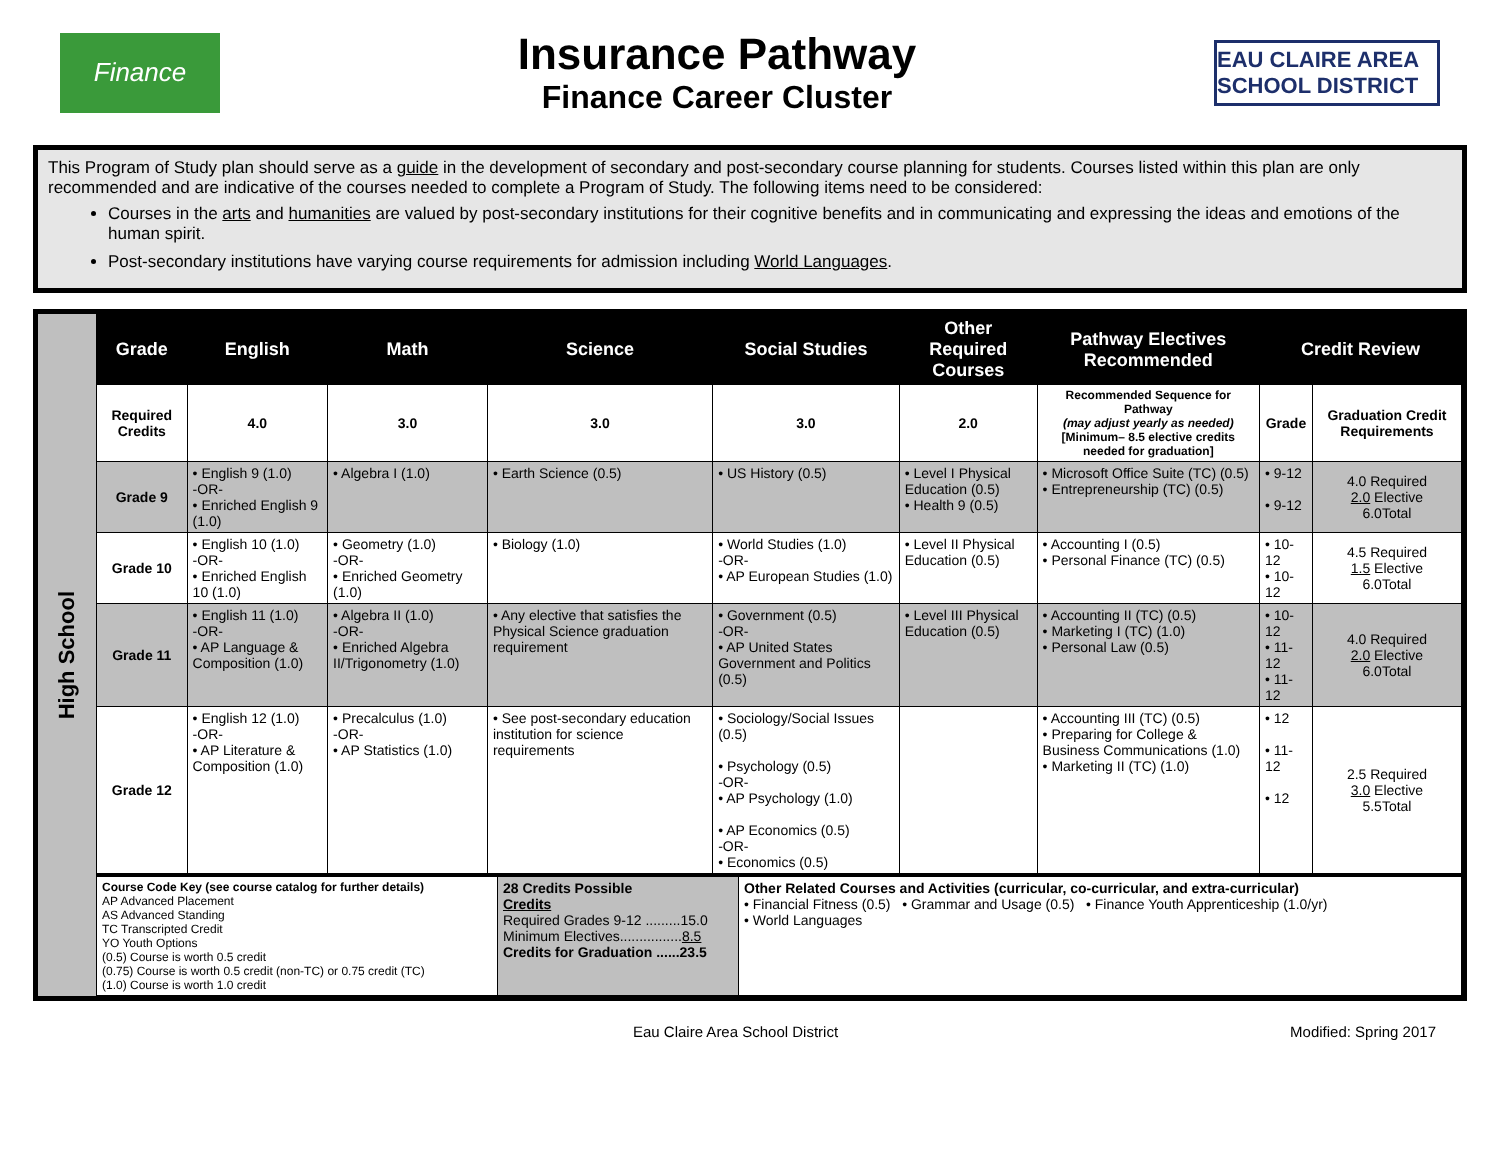Finance
Insurance Pathway
Finance Career Cluster
EAU CLAIRE AREA SCHOOL DISTRICT
This Program of Study plan should serve as a guide in the development of secondary and post-secondary course planning for students. Courses listed within this plan are only recommended and are indicative of the courses needed to complete a Program of Study. The following items need to be considered:
Courses in the arts and humanities are valued by post-secondary institutions for their cognitive benefits and in communicating and expressing the ideas and emotions of the human spirit.
Post-secondary institutions have varying course requirements for admission including World Languages.
High School
| Grade | English | Math | Science | Social Studies | Other Required Courses | Pathway Electives Recommended | Credit Review | |
| --- | --- | --- | --- | --- | --- | --- | --- | --- |
| Required Credits | 4.0 | 3.0 | 3.0 | 3.0 | 2.0 | Recommended Sequence for Pathway (may adjust yearly as needed) [Minimum– 8.5 elective credits needed for graduation] | Grade | Graduation Credit Requirements |
| Grade 9 | • English 9 (1.0) -OR- • Enriched English 9 (1.0) | • Algebra I (1.0) | • Earth Science (0.5) | • US History (0.5) | • Level I Physical Education (0.5) • Health 9 (0.5) | • Microsoft Office Suite (TC) (0.5) • Entrepreneurship (TC) (0.5) | • 9-12 • 9-12 | 4.0 Required 2.0 Elective 6.0Total |
| Grade 10 | • English 10 (1.0) -OR- • Enriched English 10 (1.0) | • Geometry (1.0) -OR- • Enriched Geometry (1.0) | • Biology (1.0) | • World Studies (1.0) -OR- • AP European Studies (1.0) | • Level II Physical Education (0.5) | • Accounting I (0.5) • Personal Finance (TC) (0.5) | • 10-12 • 10-12 | 4.5 Required 1.5 Elective 6.0Total |
| Grade 11 | • English 11 (1.0) -OR- • AP Language & Composition (1.0) | • Algebra II (1.0) -OR- • Enriched Algebra II/Trigonometry (1.0) | • Any elective that satisfies the Physical Science graduation requirement | • Government (0.5) -OR- • AP United States Government and Politics (0.5) | • Level III Physical Education (0.5) | • Accounting II (TC) (0.5) • Marketing I (TC) (1.0) • Personal Law (0.5) | • 10-12 • 11-12 • 11-12 | 4.0 Required 2.0 Elective 6.0Total |
| Grade 12 | • English 12 (1.0) -OR- • AP Literature & Composition (1.0) | • Precalculus (1.0) -OR- • AP Statistics (1.0) | • See post-secondary education institution for science requirements | • Sociology/Social Issues (0.5) • Psychology (0.5) -OR- • AP Psychology (1.0) • AP Economics (0.5) -OR- • Economics (0.5) | | • Accounting III (TC) (0.5) • Preparing for College & Business Communications (1.0) • Marketing II (TC) (1.0) | • 12 • 11-12 • 12 | 2.5 Required 3.0 Elective 5.5Total |
| Course Code Key (see course catalog for further details) AP Advanced Placement AS Advanced Standing TC Transcripted Credit YO Youth Options (0.5) Course is worth 0.5 credit (0.75) Course is worth 0.5 credit (non-TC) or 0.75 credit (TC) (1.0) Course is worth 1.0 credit | 28 Credits Possible Credits Required Grades 9-12 .........15.0 Minimum Electives................ 8.5 Credits for Graduation ......23.5 | Other Related Courses and Activities (curricular, co-curricular, and extra-curricular) • Financial Fitness (0.5) • Grammar and Usage (0.5) • Finance Youth Apprenticeship (1.0/yr) • World Languages |
Eau Claire Area School District Modified: Spring 2017